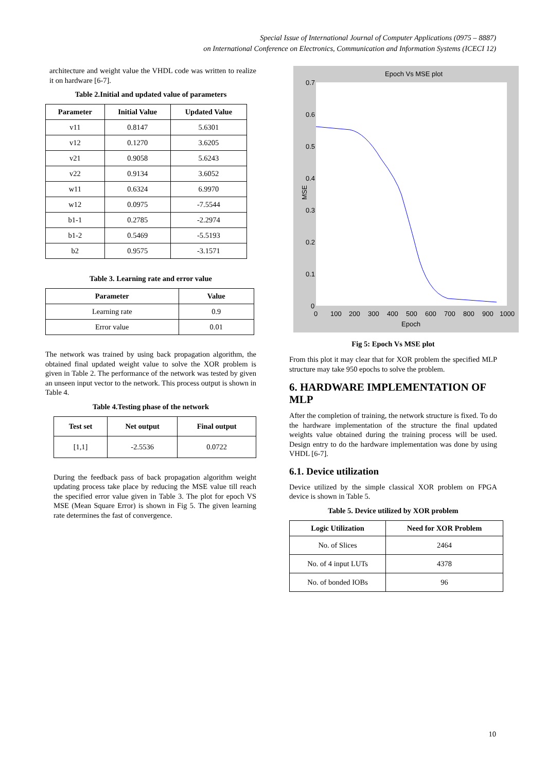Special Issue of International Journal of Computer Applications (0975 – 8887)
on International Conference on Electronics, Communication and Information Systems (ICECI 12)
architecture and weight value the VHDL code was written to realize it on hardware [6-7].
Table 2.Initial and updated value of parameters
| Parameter | Initial Value | Updated Value |
| --- | --- | --- |
| v11 | 0.8147 | 5.6301 |
| v12 | 0.1270 | 3.6205 |
| v21 | 0.9058 | 5.6243 |
| v22 | 0.9134 | 3.6052 |
| w11 | 0.6324 | 6.9970 |
| w12 | 0.0975 | -7.5544 |
| b1-1 | 0.2785 | -2.2974 |
| b1-2 | 0.5469 | -5.5193 |
| b2 | 0.9575 | -3.1571 |
Table 3. Learning rate and error value
| Parameter | Value |
| --- | --- |
| Learning rate | 0.9 |
| Error value | 0.01 |
The network was trained by using back propagation algorithm, the obtained final updated weight value to solve the XOR problem is given in Table 2. The performance of the network was tested by given an unseen input vector to the network. This process output is shown in Table 4.
Table 4.Testing phase of the network
| Test set | Net output | Final output |
| --- | --- | --- |
| [1,1] | -2.5536 | 0.0722 |
During the feedback pass of back propagation algorithm weight updating process take place by reducing the MSE value till reach the specified error value given in Table 3. The plot for epoch VS MSE (Mean Square Error) is shown in Fig 5. The given learning rate determines the fast of convergence.
Epoch Vs MSE plot
0.7
0.6
0.5
0.4
0.3
0.2
0.1
0
MSE
0
100
200
300
400
500
600
700
800
900
1000
Epoch
Fig 5: Epoch Vs MSE plot
From this plot it may clear that for XOR problem the specified MLP structure may take 950 epochs to solve the problem.
6. HARDWARE IMPLEMENTATION OF MLP
After the completion of training, the network structure is fixed. To do the hardware implementation of the structure the final updated weights value obtained during the training process will be used. Design entry to do the hardware implementation was done by using VHDL [6-7].
6.1. Device utilization
Device utilized by the simple classical XOR problem on FPGA device is shown in Table 5.
Table 5. Device utilized by XOR problem
| Logic Utilization | Need for XOR Problem |
| --- | --- |
| No. of Slices | 2464 |
| No. of 4 input LUTs | 4378 |
| No. of bonded IOBs | 96 |
10